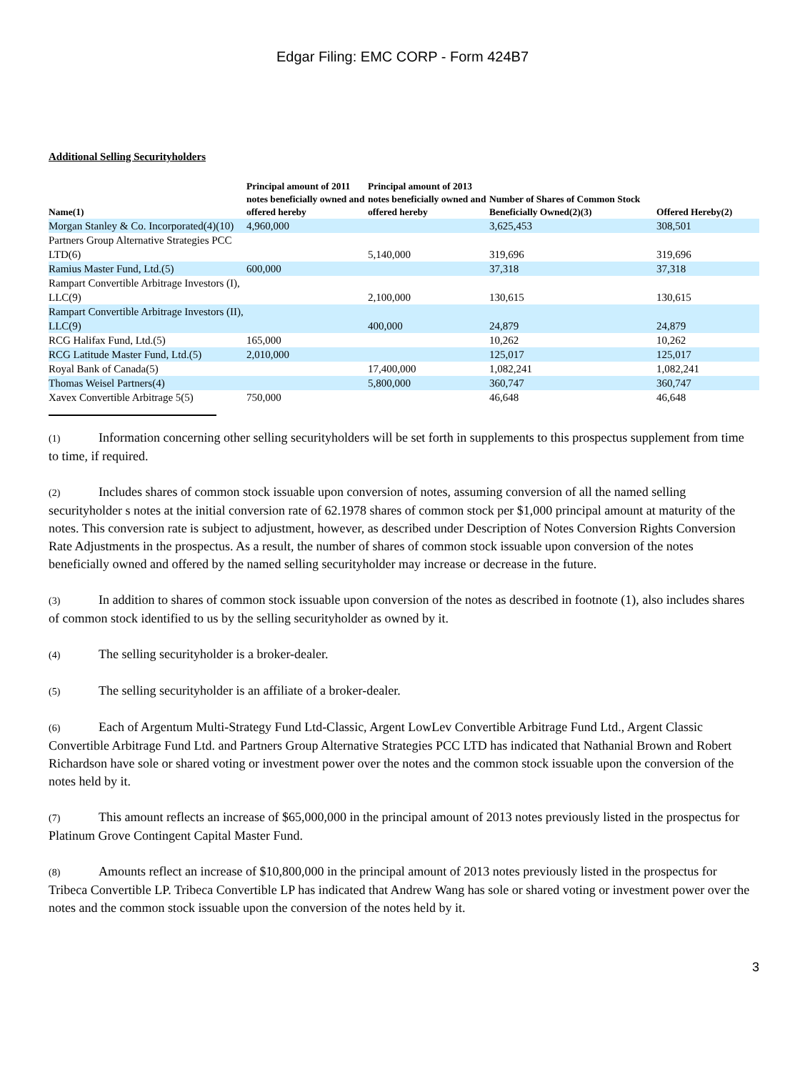Edgar Filing: EMC CORP - Form 424B7
Additional Selling Securityholders
| Name(1) | Principal amount of 2011 notes beneficially owned and offered hereby | Principal amount of 2013 notes beneficially owned and offered hereby | Number of Shares of Common Stock Beneficially Owned(2)(3) | Offered Hereby(2) |
| --- | --- | --- | --- | --- |
| Morgan Stanley & Co. Incorporated(4)(10) | 4,960,000 | | 3,625,453 | 308,501 |
| Partners Group Alternative Strategies PCC LTD(6) | | 5,140,000 | 319,696 | 319,696 |
| Ramius Master Fund, Ltd.(5) | 600,000 | | 37,318 | 37,318 |
| Rampart Convertible Arbitrage Investors (I), LLC(9) | | 2,100,000 | 130,615 | 130,615 |
| Rampart Convertible Arbitrage Investors (II), LLC(9) | | 400,000 | 24,879 | 24,879 |
| RCG Halifax Fund, Ltd.(5) | 165,000 | | 10,262 | 10,262 |
| RCG Latitude Master Fund, Ltd.(5) | 2,010,000 | | 125,017 | 125,017 |
| Royal Bank of Canada(5) | | 17,400,000 | 1,082,241 | 1,082,241 |
| Thomas Weisel Partners(4) | | 5,800,000 | 360,747 | 360,747 |
| Xavex Convertible Arbitrage 5(5) | 750,000 | | 46,648 | 46,648 |
(1) Information concerning other selling securityholders will be set forth in supplements to this prospectus supplement from time to time, if required.
(2) Includes shares of common stock issuable upon conversion of notes, assuming conversion of all the named selling securityholder s notes at the initial conversion rate of 62.1978 shares of common stock per $1,000 principal amount at maturity of the notes. This conversion rate is subject to adjustment, however, as described under Description of Notes Conversion Rights Conversion Rate Adjustments in the prospectus. As a result, the number of shares of common stock issuable upon conversion of the notes beneficially owned and offered by the named selling securityholder may increase or decrease in the future.
(3) In addition to shares of common stock issuable upon conversion of the notes as described in footnote (1), also includes shares of common stock identified to us by the selling securityholder as owned by it.
(4) The selling securityholder is a broker-dealer.
(5) The selling securityholder is an affiliate of a broker-dealer.
(6) Each of Argentum Multi-Strategy Fund Ltd-Classic, Argent LowLev Convertible Arbitrage Fund Ltd., Argent Classic Convertible Arbitrage Fund Ltd. and Partners Group Alternative Strategies PCC LTD has indicated that Nathanial Brown and Robert Richardson have sole or shared voting or investment power over the notes and the common stock issuable upon the conversion of the notes held by it.
(7) This amount reflects an increase of $65,000,000 in the principal amount of 2013 notes previously listed in the prospectus for Platinum Grove Contingent Capital Master Fund.
(8) Amounts reflect an increase of $10,800,000 in the principal amount of 2013 notes previously listed in the prospectus for Tribeca Convertible LP. Tribeca Convertible LP has indicated that Andrew Wang has sole or shared voting or investment power over the notes and the common stock issuable upon the conversion of the notes held by it.
3